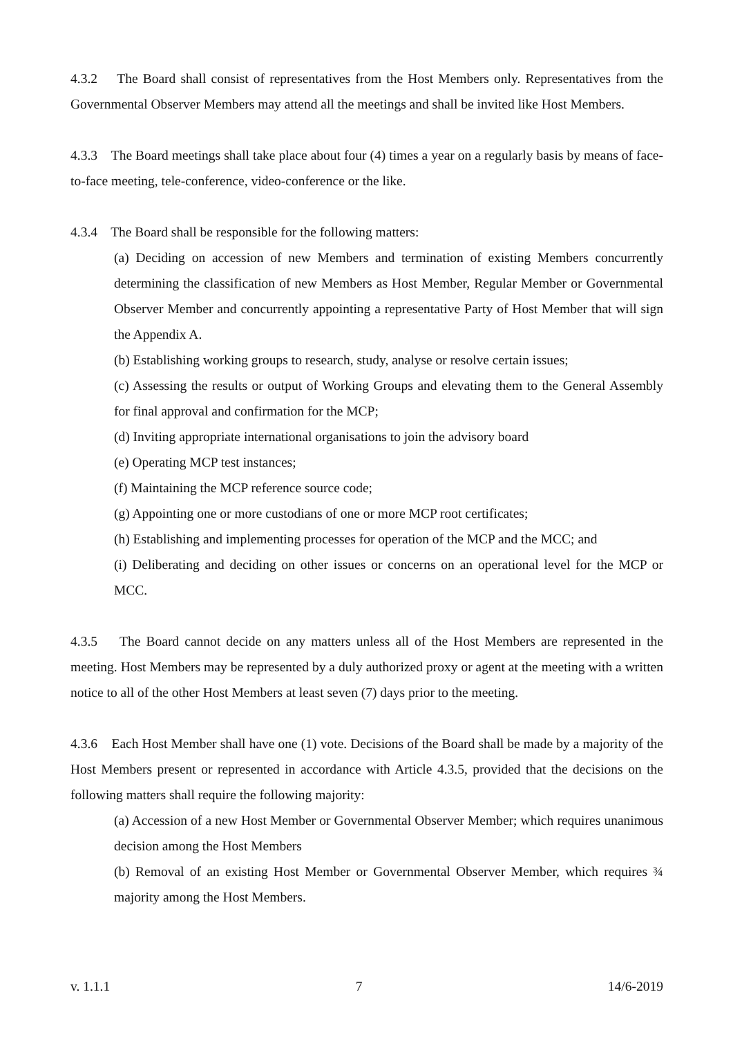4.3.2 The Board shall consist of representatives from the Host Members only. Representatives from the Governmental Observer Members may attend all the meetings and shall be invited like Host Members.
4.3.3 The Board meetings shall take place about four (4) times a year on a regularly basis by means of face-to-face meeting, tele-conference, video-conference or the like.
4.3.4 The Board shall be responsible for the following matters:
(a) Deciding on accession of new Members and termination of existing Members concurrently determining the classification of new Members as Host Member, Regular Member or Governmental Observer Member and concurrently appointing a representative Party of Host Member that will sign the Appendix A.
(b) Establishing working groups to research, study, analyse or resolve certain issues;
(c) Assessing the results or output of Working Groups and elevating them to the General Assembly for final approval and confirmation for the MCP;
(d) Inviting appropriate international organisations to join the advisory board
(e) Operating MCP test instances;
(f) Maintaining the MCP reference source code;
(g) Appointing one or more custodians of one or more MCP root certificates;
(h) Establishing and implementing processes for operation of the MCP and the MCC; and
(i) Deliberating and deciding on other issues or concerns on an operational level for the MCP or MCC.
4.3.5 The Board cannot decide on any matters unless all of the Host Members are represented in the meeting. Host Members may be represented by a duly authorized proxy or agent at the meeting with a written notice to all of the other Host Members at least seven (7) days prior to the meeting.
4.3.6 Each Host Member shall have one (1) vote. Decisions of the Board shall be made by a majority of the Host Members present or represented in accordance with Article 4.3.5, provided that the decisions on the following matters shall require the following majority:
(a) Accession of a new Host Member or Governmental Observer Member; which requires unanimous decision among the Host Members
(b) Removal of an existing Host Member or Governmental Observer Member, which requires ¾ majority among the Host Members.
v. 1.1.1 7 14/6-2019